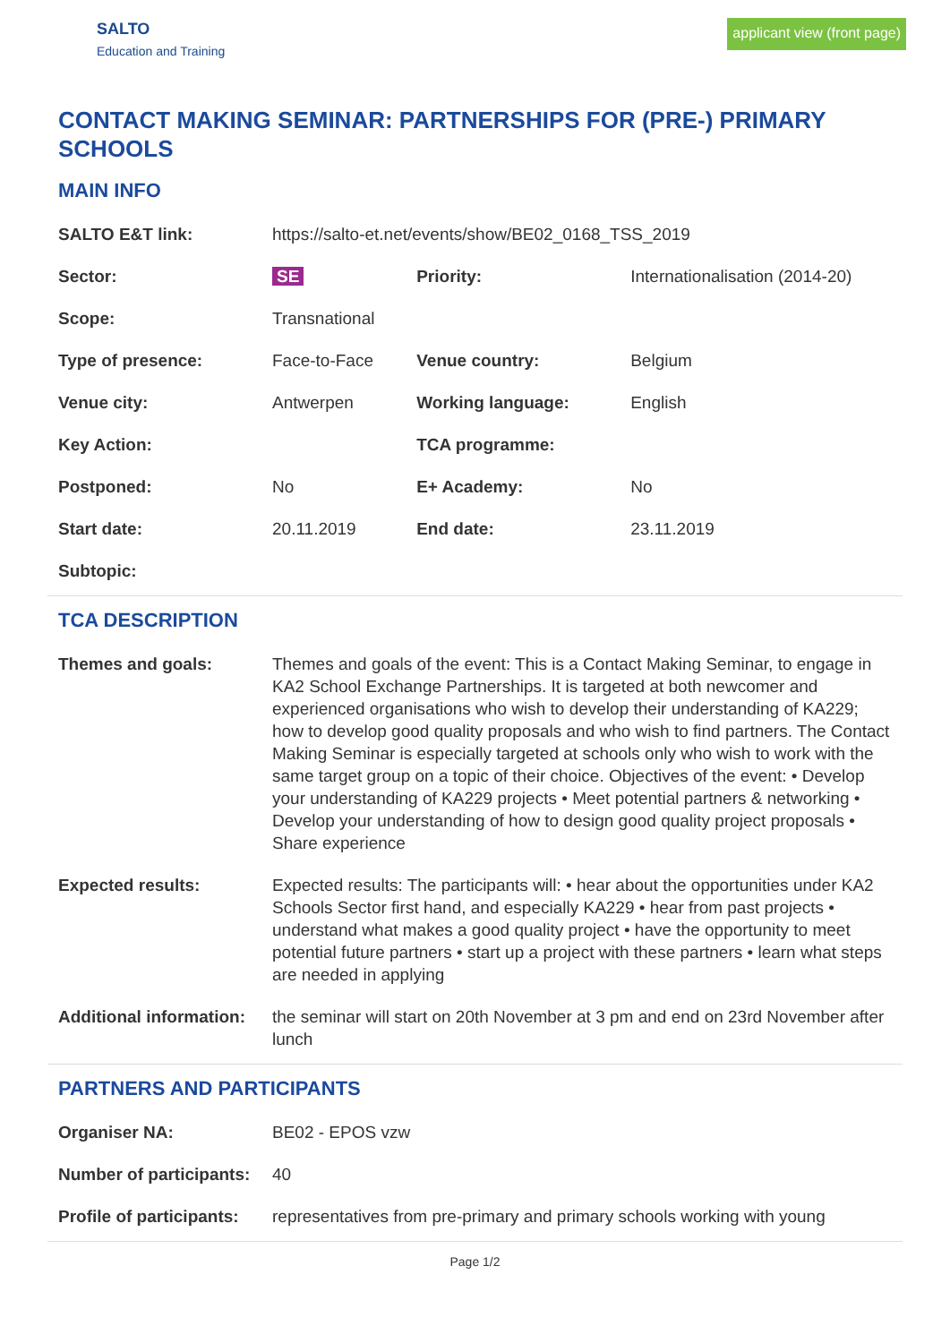SALTO
Education and Training
applicant view (front page)
CONTACT MAKING SEMINAR: PARTNERSHIPS FOR (PRE-) PRIMARY SCHOOLS
MAIN INFO
| SALTO E&T link: | https://salto-et.net/events/show/BE02_0168_TSS_2019 | | |
| Sector: | SE | Priority: | Internationalisation (2014-20) |
| Scope: | Transnational | | |
| Type of presence: | Face-to-Face | Venue country: | Belgium |
| Venue city: | Antwerpen | Working language: | English |
| Key Action: | | TCA programme: | |
| Postponed: | No | E+ Academy: | No |
| Start date: | 20.11.2019 | End date: | 23.11.2019 |
| Subtopic: | | | |
TCA DESCRIPTION
| Themes and goals: | Themes and goals of the event: This is a Contact Making Seminar, to engage in KA2 School Exchange Partnerships. It is targeted at both newcomer and experienced organisations who wish to develop their understanding of KA229; how to develop good quality proposals and who wish to find partners. The Contact Making Seminar is especially targeted at schools only who wish to work with the same target group on a topic of their choice. Objectives of the event: • Develop your understanding of KA229 projects • Meet potential partners & networking • Develop your understanding of how to design good quality project proposals • Share experience |
| Expected results: | Expected results: The participants will: • hear about the opportunities under KA2 Schools Sector first hand, and especially KA229 • hear from past projects • understand what makes a good quality project • have the opportunity to meet potential future partners • start up a project with these partners • learn what steps are needed in applying |
| Additional information: | the seminar will start on 20th November at 3 pm and end on 23rd November after lunch |
PARTNERS AND PARTICIPANTS
| Organiser NA: | BE02 - EPOS vzw |
| Number of participants: | 40 |
| Profile of participants: | representatives from pre-primary and primary schools working with young |
Page 1/2